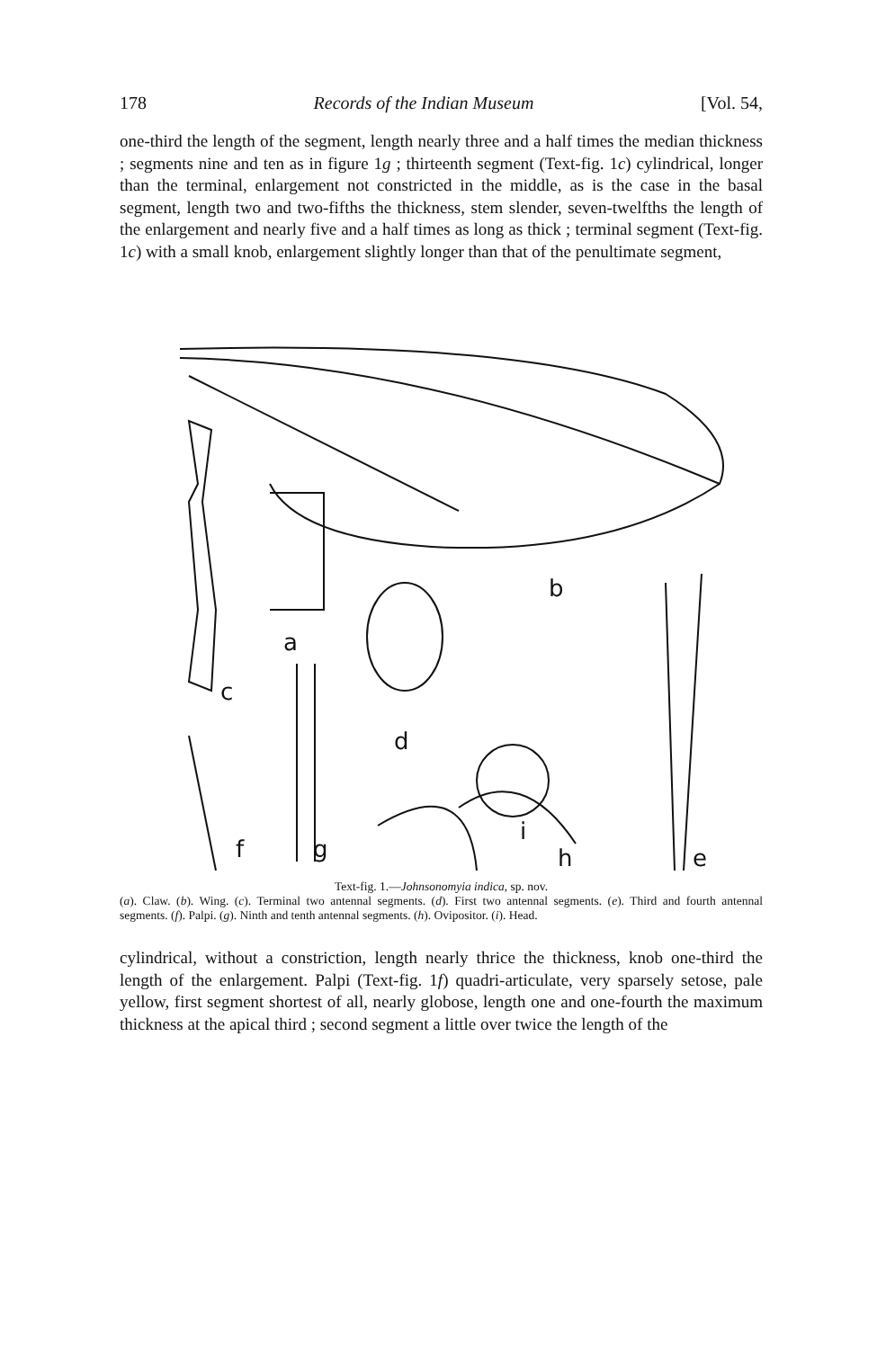178 Records of the Indian Museum [Vol. 54,
one-third the length of the segment, length nearly three and a half times the median thickness ; segments nine and ten as in figure 1g ; thirteenth segment (Text-fig. 1c) cylindrical, longer than the terminal, enlargement not constricted in the middle, as is the case in the basal segment, length two and two-fifths the thickness, stem slender, seven-twelfths the length of the enlargement and nearly five and a half times as long as thick ; terminal segment (Text-fig. 1c) with a small knob, enlargement slightly longer than that of the penultimate segment,
b
a
c
d
i
f
g
h
e
Text-fig. 1.—Johnsonomyia indica, sp. nov.
(a). Claw. (b). Wing. (c). Terminal two antennal segments. (d). First two antennal segments. (e). Third and fourth antennal segments. (f). Palpi. (g). Ninth and tenth antennal segments. (h). Ovipositor. (i). Head.
cylindrical, without a constriction, length nearly thrice the thickness, knob one-third the length of the enlargement. Palpi (Text-fig. 1f) quadri-articulate, very sparsely setose, pale yellow, first segment shortest of all, nearly globose, length one and one-fourth the maximum thickness at the apical third ; second segment a little over twice the length of the